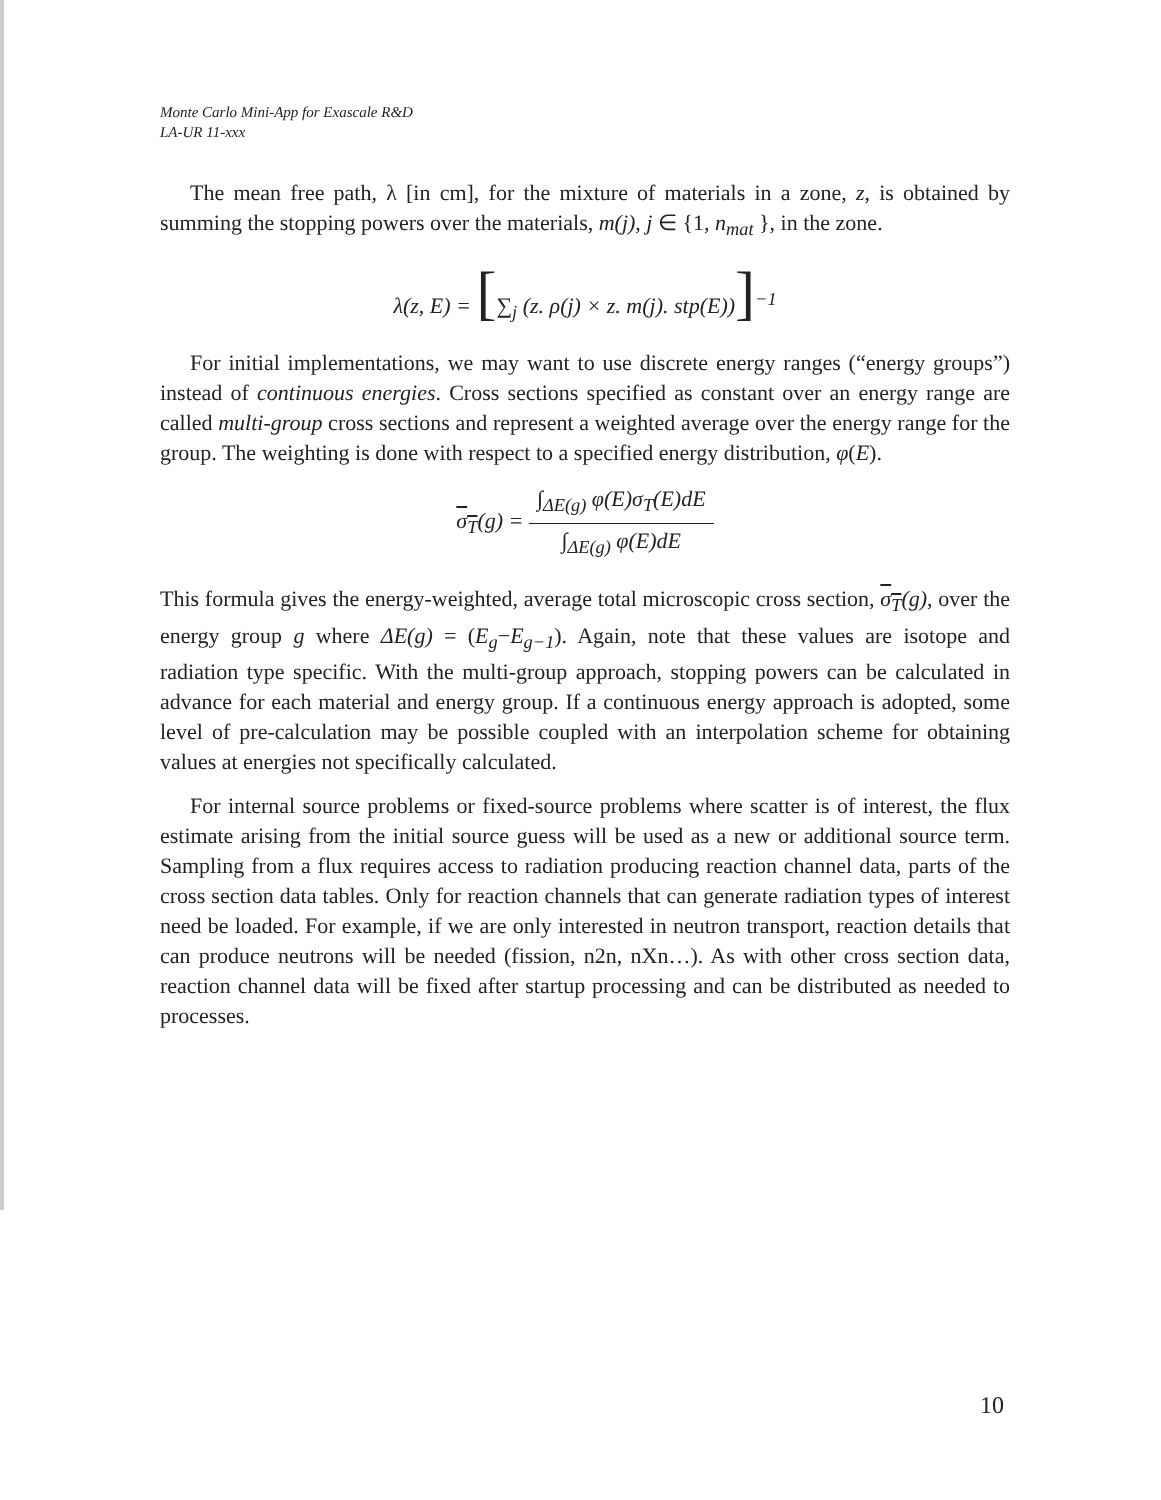Monte Carlo Mini-App for Exascale R&D
LA-UR 11-xxx
The mean free path, λ [in cm], for the mixture of materials in a zone, z, is obtained by summing the stopping powers over the materials, m(j), j ∈ {1, n<sub>mat</sub> }, in the zone.
λ(z, E) = [∑<sub>j</sub> (z. ρ(j) × z. m(j). stp(E))]<sup>−1</sup>
For initial implementations, we may want to use discrete energy ranges (“energy groups”) instead of continuous energies. Cross sections specified as constant over an energy range are called multi-group cross sections and represent a weighted average over the energy range for the group. The weighting is done with respect to a specified energy distribution, φ(E).
σ<sub>T</sub>(g) = ∫<sub>ΔE(g)</sub> φ(E)σ<sub>T</sub>(E)dE ∫<sub>ΔE(g)</sub> φ(E)dE
This formula gives the energy-weighted, average total microscopic cross section, σ<sub>T</sub>(g), over the energy group g where ΔE(g) = (E<sub>g</sub>−E<sub>g−1</sub>). Again, note that these values are isotope and radiation type specific. With the multi-group approach, stopping powers can be calculated in advance for each material and energy group. If a continuous energy approach is adopted, some level of pre-calculation may be possible coupled with an interpolation scheme for obtaining values at energies not specifically calculated.
For internal source problems or fixed-source problems where scatter is of interest, the flux estimate arising from the initial source guess will be used as a new or additional source term. Sampling from a flux requires access to radiation producing reaction channel data, parts of the cross section data tables. Only for reaction channels that can generate radiation types of interest need be loaded. For example, if we are only interested in neutron transport, reaction details that can produce neutrons will be needed (fission, n2n, nXn…). As with other cross section data, reaction channel data will be fixed after startup processing and can be distributed as needed to processes.
10